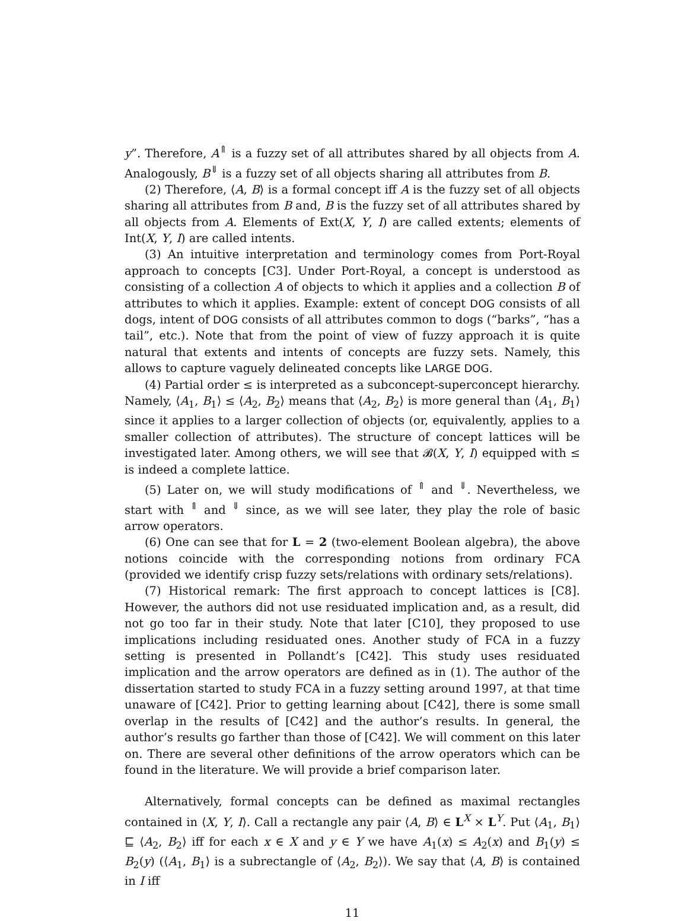y”. Therefore, A<sup>⇑</sup> is a fuzzy set of all attributes shared by all objects from A. Analogously, B<sup>⇓</sup> is a fuzzy set of all objects sharing all attributes from B.
(2) Therefore, ⟨A, B⟩ is a formal concept iff A is the fuzzy set of all objects sharing all attributes from B and, B is the fuzzy set of all attributes shared by all objects from A. Elements of Ext(X, Y, I) are called extents; elements of Int(X, Y, I) are called intents.
(3) An intuitive interpretation and terminology comes from Port-Royal approach to concepts [C3]. Under Port-Royal, a concept is understood as consisting of a collection A of objects to which it applies and a collection B of attributes to which it applies. Example: extent of concept DOG consists of all dogs, intent of DOG consists of all attributes common to dogs (“barks”, “has a tail”, etc.). Note that from the point of view of fuzzy approach it is quite natural that extents and intents of concepts are fuzzy sets. Namely, this allows to capture vaguely delineated concepts like LARGE DOG.
(4) Partial order ≤ is interpreted as a subconcept-superconcept hierarchy. Namely, ⟨A<sub>1</sub>, B<sub>1</sub>⟩ ≤ ⟨A<sub>2</sub>, B<sub>2</sub>⟩ means that ⟨A<sub>2</sub>, B<sub>2</sub>⟩ is more general than ⟨A<sub>1</sub>, B<sub>1</sub>⟩ since it applies to a larger collection of objects (or, equivalently, applies to a smaller collection of attributes). The structure of concept lattices will be investigated later. Among others, we will see that 𝓑(X, Y, I) equipped with ≤ is indeed a complete lattice.
(5) Later on, we will study modifications of <sup>⇑</sup> and <sup>⇓</sup>. Nevertheless, we start with <sup>⇑</sup> and <sup>⇓</sup> since, as we will see later, they play the role of basic arrow operators.
(6) One can see that for L = 2 (two-element Boolean algebra), the above notions coincide with the corresponding notions from ordinary FCA (provided we identify crisp fuzzy sets/relations with ordinary sets/relations).
(7) Historical remark: The first approach to concept lattices is [C8]. However, the authors did not use residuated implication and, as a result, did not go too far in their study. Note that later [C10], they proposed to use implications including residuated ones. Another study of FCA in a fuzzy setting is presented in Pollandt’s [C42]. This study uses residuated implication and the arrow operators are defined as in (1). The author of the dissertation started to study FCA in a fuzzy setting around 1997, at that time unaware of [C42]. Prior to getting learning about [C42], there is some small overlap in the results of [C42] and the author’s results. In general, the author’s results go farther than those of [C42]. We will comment on this later on. There are several other definitions of the arrow operators which can be found in the literature. We will provide a brief comparison later.
Alternatively, formal concepts can be defined as maximal rectangles contained in ⟨X, Y, I⟩. Call a rectangle any pair ⟨A, B⟩ ∈ L<sup>X</sup> × L<sup>Y</sup>. Put ⟨A<sub>1</sub>, B<sub>1</sub>⟩ ⊑ ⟨A<sub>2</sub>, B<sub>2</sub>⟩ iff for each x ∈ X and y ∈ Y we have A<sub>1</sub>(x) ≤ A<sub>2</sub>(x) and B<sub>1</sub>(y) ≤ B<sub>2</sub>(y) (⟨A<sub>1</sub>, B<sub>1</sub>⟩ is a subrectangle of ⟨A<sub>2</sub>, B<sub>2</sub>⟩). We say that ⟨A, B⟩ is contained in I iff
11